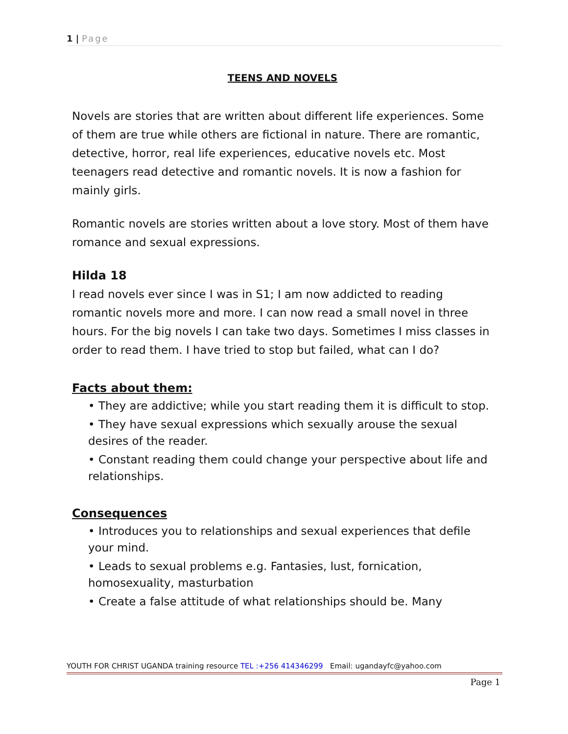1 | Page
TEENS AND NOVELS
Novels are stories that are written about different life experiences. Some of them are true while others are fictional in nature. There are romantic, detective, horror, real life experiences, educative novels etc. Most teenagers read detective and romantic novels. It is now a fashion for mainly girls.
Romantic novels are stories written about a love story. Most of them have romance and sexual expressions.
Hilda 18
I read novels ever since I was in S1; I am now addicted to reading romantic novels more and more. I can now read a small novel in three hours. For the big novels I can take two days. Sometimes I miss classes in order to read them. I have tried to stop but failed, what can I do?
Facts about them:
• They are addictive; while you start reading them it is difficult to stop.
• They have sexual expressions which sexually arouse the sexual desires of the reader.
• Constant reading them could change your perspective about life and relationships.
Consequences
• Introduces you to relationships and sexual experiences that defile your mind.
• Leads to sexual problems e.g. Fantasies, lust, fornication, homosexuality, masturbation
• Create a false attitude of what relationships should be. Many
YOUTH FOR CHRIST UGANDA training resource TEL :+256 414346299 Email: ugandayfc@yahoo.com
Page 1